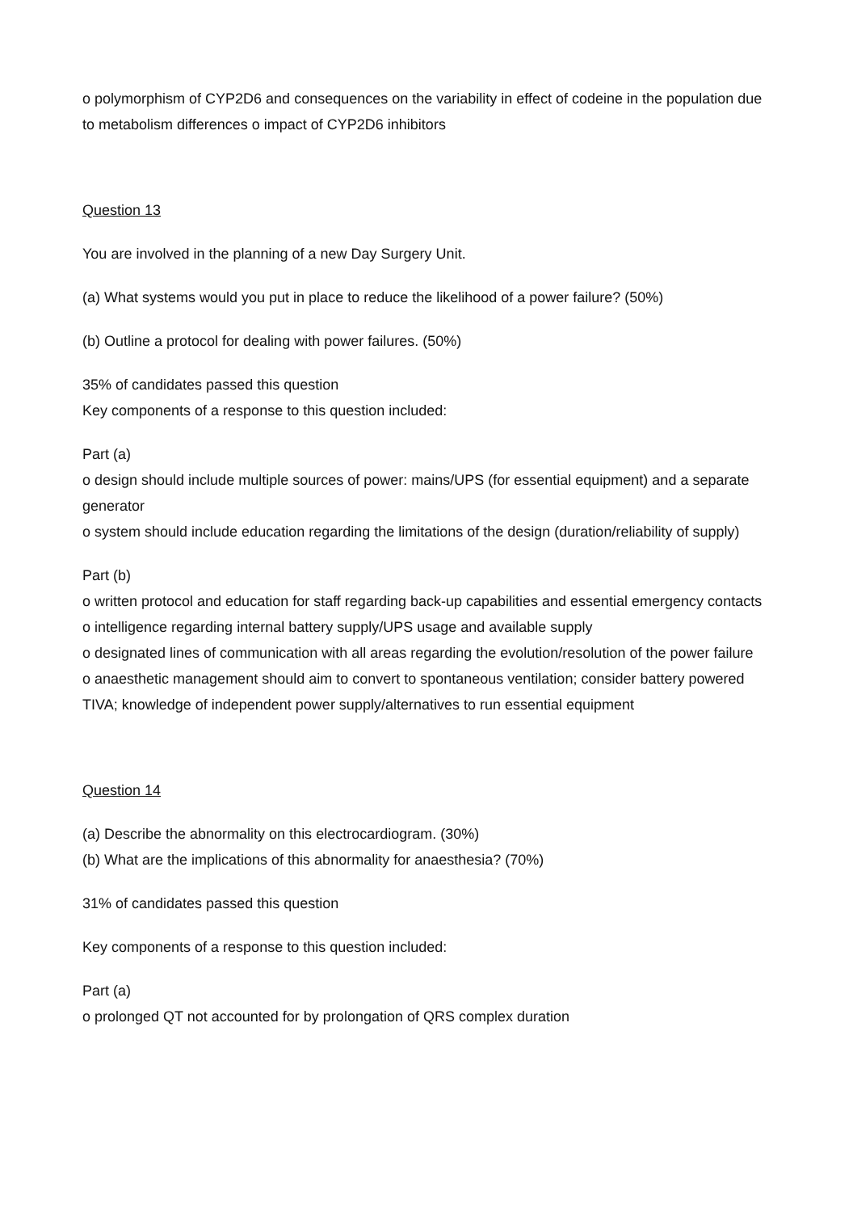o polymorphism of CYP2D6 and consequences on the variability in effect of codeine in the population due to metabolism differences o impact of CYP2D6 inhibitors
Question 13
You are involved in the planning of a new Day Surgery Unit.
(a) What systems would you put in place to reduce the likelihood of a power failure? (50%)
(b) Outline a protocol for dealing with power failures. (50%)
35% of candidates passed this question
Key components of a response to this question included:
Part (a)
o design should include multiple sources of power: mains/UPS (for essential equipment) and a separate generator
o system should include education regarding the limitations of the design (duration/reliability of supply)
Part (b)
o written protocol and education for staff regarding back-up capabilities and essential emergency contacts
o intelligence regarding internal battery supply/UPS usage and available supply
o designated lines of communication with all areas regarding the evolution/resolution of the power failure
o anaesthetic management should aim to convert to spontaneous ventilation; consider battery powered TIVA; knowledge of independent power supply/alternatives to run essential equipment
Question 14
(a) Describe the abnormality on this electrocardiogram. (30%)
(b) What are the implications of this abnormality for anaesthesia? (70%)
31% of candidates passed this question
Key components of a response to this question included:
Part (a)
o prolonged QT not accounted for by prolongation of QRS complex duration